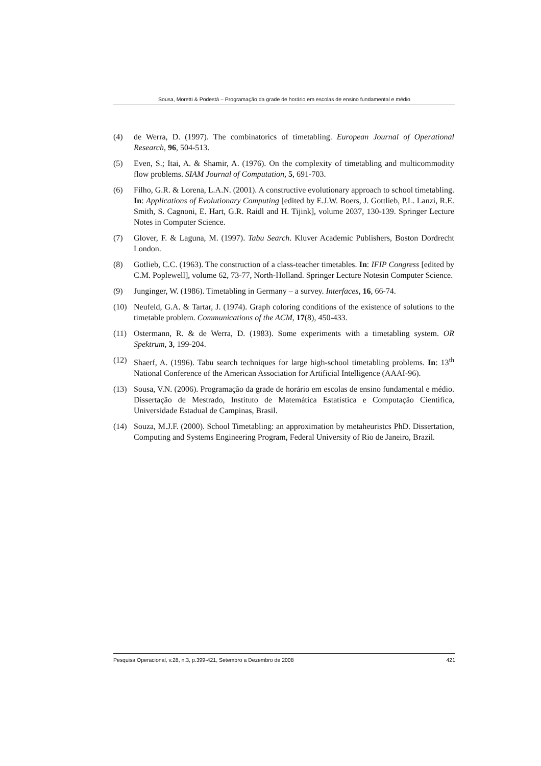Sousa, Moretti & Podestá – Programação da grade de horário em escolas de ensino fundamental e médio
(4) de Werra, D. (1997). The combinatorics of timetabling. European Journal of Operational Research, 96, 504-513.
(5) Even, S.; Itai, A. & Shamir, A. (1976). On the complexity of timetabling and multicommodity flow problems. SIAM Journal of Computation, 5, 691-703.
(6) Filho, G.R. & Lorena, L.A.N. (2001). A constructive evolutionary approach to school timetabling. In: Applications of Evolutionary Computing [edited by E.J.W. Boers, J. Gottlieb, P.L. Lanzi, R.E. Smith, S. Cagnoni, E. Hart, G.R. Raidl and H. Tijink], volume 2037, 130-139. Springer Lecture Notes in Computer Science.
(7) Glover, F. & Laguna, M. (1997). Tabu Search. Kluver Academic Publishers, Boston Dordrecht London.
(8) Gotlieb, C.C. (1963). The construction of a class-teacher timetables. In: IFIP Congress [edited by C.M. Poplewell], volume 62, 73-77, North-Holland. Springer Lecture Notesin Computer Science.
(9) Junginger, W. (1986). Timetabling in Germany – a survey. Interfaces, 16, 66-74.
(10) Neufeld, G.A. & Tartar, J. (1974). Graph coloring conditions of the existence of solutions to the timetable problem. Communications of the ACM, 17(8), 450-433.
(11) Ostermann, R. & de Werra, D. (1983). Some experiments with a timetabling system. OR Spektrum, 3, 199-204.
(12) Shaerf, A. (1996). Tabu search techniques for large high-school timetabling problems. In: 13<sup>th</sup> National Conference of the American Association for Artificial Intelligence (AAAI-96).
(13) Sousa, V.N. (2006). Programação da grade de horário em escolas de ensino fundamental e médio. Dissertação de Mestrado, Instituto de Matemática Estatística e Computação Científica, Universidade Estadual de Campinas, Brasil.
(14) Souza, M.J.F. (2000). School Timetabling: an approximation by metaheuristcs PhD. Dissertation, Computing and Systems Engineering Program, Federal University of Rio de Janeiro, Brazil.
Pesquisa Operacional, v.28, n.3, p.399-421, Setembro a Dezembro de 2008 421